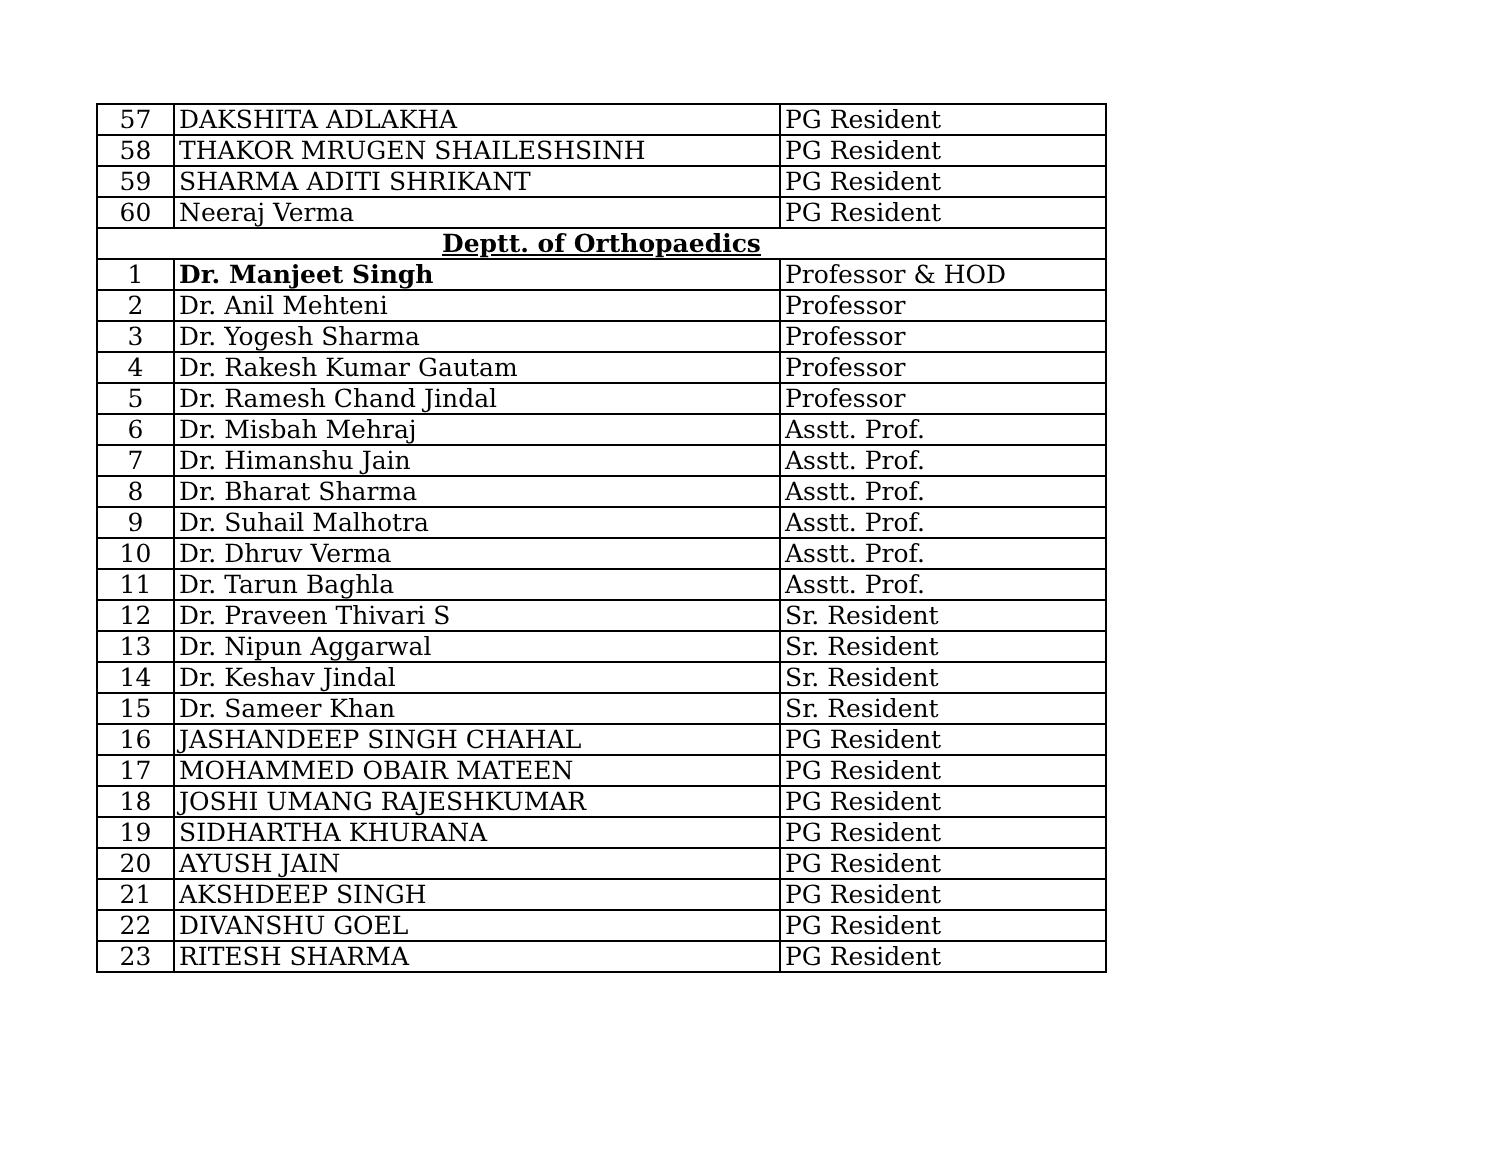| 57 | DAKSHITA ADLAKHA | PG Resident |
| 58 | THAKOR MRUGEN SHAILESHSINH | PG Resident |
| 59 | SHARMA ADITI SHRIKANT | PG Resident |
| 60 | Neeraj Verma | PG Resident |
| Deptt. of Orthopaedics | | |
| 1 | Dr. Manjeet Singh | Professor & HOD |
| 2 | Dr. Anil Mehteni | Professor |
| 3 | Dr. Yogesh Sharma | Professor |
| 4 | Dr. Rakesh Kumar Gautam | Professor |
| 5 | Dr. Ramesh Chand Jindal | Professor |
| 6 | Dr. Misbah Mehraj | Asstt. Prof. |
| 7 | Dr. Himanshu Jain | Asstt. Prof. |
| 8 | Dr. Bharat Sharma | Asstt. Prof. |
| 9 | Dr. Suhail Malhotra | Asstt. Prof. |
| 10 | Dr. Dhruv Verma | Asstt. Prof. |
| 11 | Dr. Tarun Baghla | Asstt. Prof. |
| 12 | Dr. Praveen Thivari S | Sr. Resident |
| 13 | Dr. Nipun Aggarwal | Sr. Resident |
| 14 | Dr. Keshav Jindal | Sr. Resident |
| 15 | Dr. Sameer Khan | Sr. Resident |
| 16 | JASHANDEEP SINGH CHAHAL | PG Resident |
| 17 | MOHAMMED OBAIR MATEEN | PG Resident |
| 18 | JOSHI UMANG RAJESHKUMAR | PG Resident |
| 19 | SIDHARTHA KHURANA | PG Resident |
| 20 | AYUSH JAIN | PG Resident |
| 21 | AKSHDEEP SINGH | PG Resident |
| 22 | DIVANSHU GOEL | PG Resident |
| 23 | RITESH SHARMA | PG Resident |